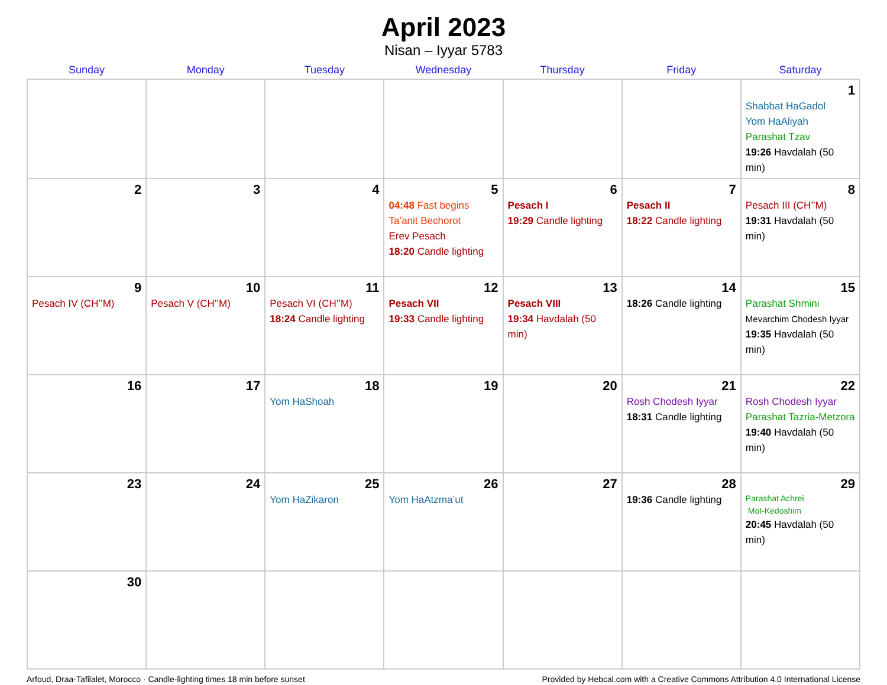April 2023
Nisan – Iyyar 5783
| Sunday | Monday | Tuesday | Wednesday | Thursday | Friday | Saturday |
| --- | --- | --- | --- | --- | --- | --- |
| | | | | | | 1 Shabbat HaGadol Yom HaAliyah Parashat Tzav 19:26 Havdalah (50 min) |
| 2 | 3 | 4 | 5 04:48 Fast begins Ta’anit Bechorot Erev Pesach 18:20 Candle lighting | 6 Pesach I 19:29 Candle lighting | 7 Pesach II 18:22 Candle lighting | 8 Pesach III (CH’’M) 19:31 Havdalah (50 min) |
| 9 Pesach IV (CH’’M) | 10 Pesach V (CH’’M) | 11 Pesach VI (CH’’M) 18:24 Candle lighting | 12 Pesach VII 19:33 Candle lighting | 13 Pesach VIII 19:34 Havdalah (50 min) | 14 18:26 Candle lighting | 15 Parashat Shmini Mevarchim Chodesh Iyyar 19:35 Havdalah (50 min) |
| 16 | 17 | 18 Yom HaShoah | 19 | 20 | 21 Rosh Chodesh Iyyar 18:31 Candle lighting | 22 Rosh Chodesh Iyyar Parashat Tazria-Metzora 19:40 Havdalah (50 min) |
| 23 | 24 | 25 Yom HaZikaron | 26 Yom HaAtzma’ut | 27 | 28 19:36 Candle lighting | 29 Parashat Achrei Mot-Kedoshim 20:45 Havdalah (50 min) |
| 30 | | | | | | |
Arfoud, Draa-Tafilalet, Morocco · Candle-lighting times 18 min before sunset Provided by Hebcal.com with a Creative Commons Attribution 4.0 International License